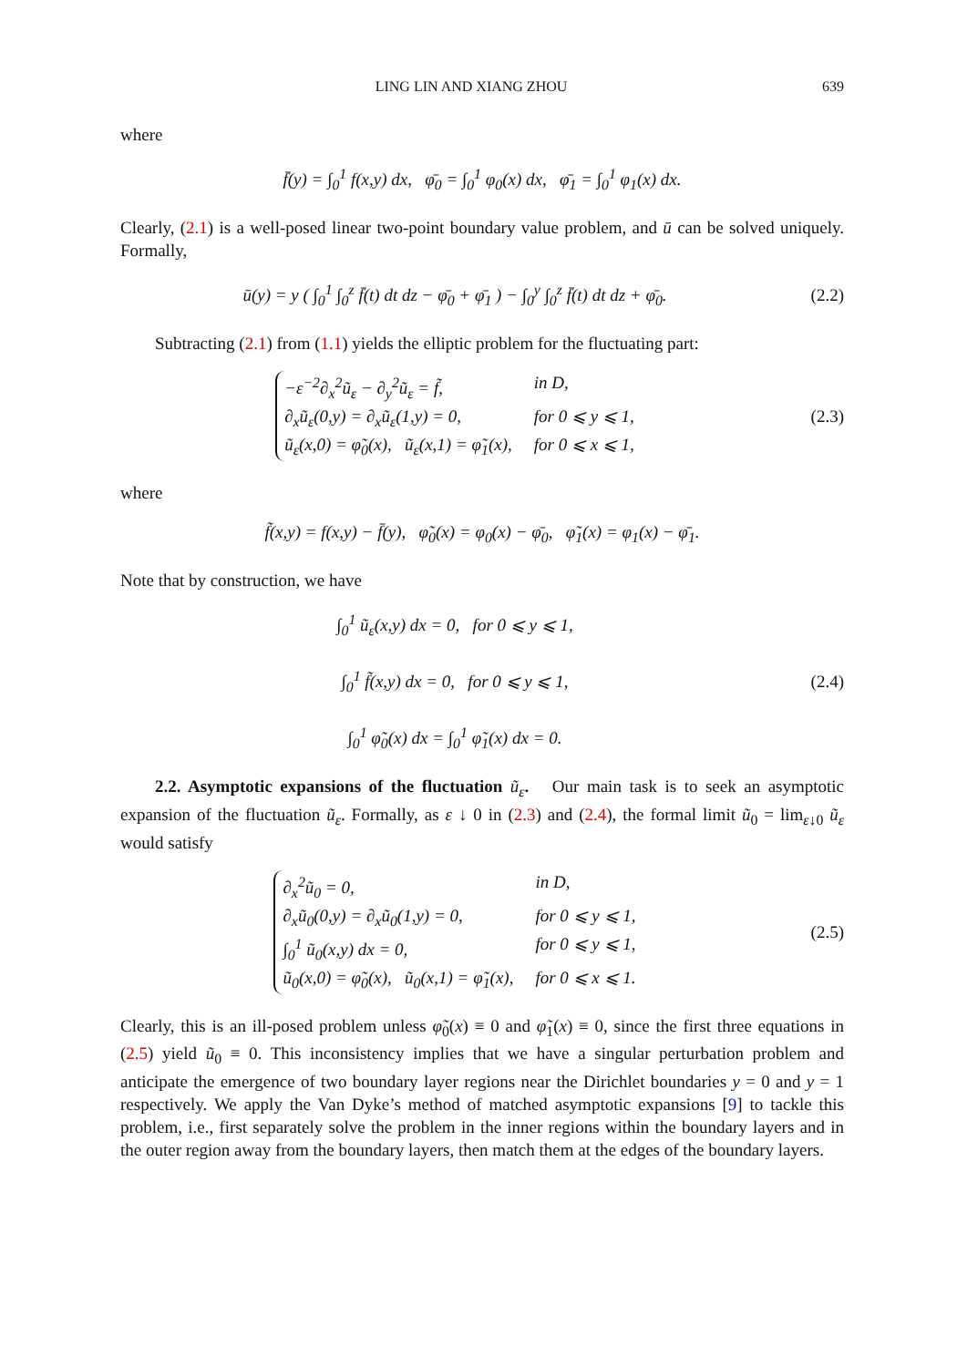LING LIN AND XIANG ZHOU 639
where
f̄(y) = ∫<sub>0</sub><sup>1</sup> f(x,y) dx, φ̄<sub>0</sub> = ∫<sub>0</sub><sup>1</sup> φ<sub>0</sub>(x) dx, φ̄<sub>1</sub> = ∫<sub>0</sub><sup>1</sup> φ<sub>1</sub>(x) dx.
Clearly, (2.1) is a well-posed linear two-point boundary value problem, and ū can be solved uniquely. Formally,
ū(y) = y ( ∫<sub>0</sub><sup>1</sup> ∫<sub>0</sub><sup>z</sup> f̄(t) dt dz − φ̄<sub>0</sub> + φ̄<sub>1</sub> ) − ∫<sub>0</sub><sup>y</sup> ∫<sub>0</sub><sup>z</sup> f̄(t) dt dz + φ̄<sub>0</sub>.
(2.2)
Subtracting (2.1) from (1.1) yields the elliptic problem for the fluctuating part:
−ε<sup>−2</sup>∂<sub>x</sub><sup>2</sup>ũ<sub>ε</sub> − ∂<sub>y</sub><sup>2</sup>ũ<sub>ε</sub> = f̃, in D, ∂<sub>x</sub>ũ<sub>ε</sub>(0,y) = ∂<sub>x</sub>ũ<sub>ε</sub>(1,y) = 0, for 0 ⩽ y ⩽ 1, ũ<sub>ε</sub>(x,0) = φ̃<sub>0</sub>(x), ũ<sub>ε</sub>(x,1) = φ̃<sub>1</sub>(x), for 0 ⩽ x ⩽ 1,
(2.3)
where
f̃(x,y) = f(x,y) − f̄(y), φ̃<sub>0</sub>(x) = φ<sub>0</sub>(x) − φ̄<sub>0</sub>, φ̃<sub>1</sub>(x) = φ<sub>1</sub>(x) − φ̄<sub>1</sub>.
Note that by construction, we have
∫<sub>0</sub><sup>1</sup> ũ<sub>ε</sub>(x,y) dx = 0, for 0 ⩽ y ⩽ 1,
∫<sub>0</sub><sup>1</sup> f̃(x,y) dx = 0, for 0 ⩽ y ⩽ 1,
∫<sub>0</sub><sup>1</sup> φ̃<sub>0</sub>(x) dx = ∫<sub>0</sub><sup>1</sup> φ̃<sub>1</sub>(x) dx = 0.
(2.4)
2.2. Asymptotic expansions of the fluctuation ũ<sub>ε</sub>. Our main task is to seek an asymptotic expansion of the fluctuation ũ<sub>ε</sub>. Formally, as ε ↓ 0 in (2.3) and (2.4), the formal limit ũ<sub>0</sub> = lim<sub>ε↓0</sub> ũ<sub>ε</sub> would satisfy
∂<sub>x</sub><sup>2</sup>ũ<sub>0</sub> = 0, in D, ∂<sub>x</sub>ũ<sub>0</sub>(0,y) = ∂<sub>x</sub>ũ<sub>0</sub>(1,y) = 0, for 0 ⩽ y ⩽ 1, ∫<sub>0</sub><sup>1</sup> ũ<sub>0</sub>(x,y) dx = 0, for 0 ⩽ y ⩽ 1, ũ<sub>0</sub>(x,0) = φ̃<sub>0</sub>(x), ũ<sub>0</sub>(x,1) = φ̃<sub>1</sub>(x), for 0 ⩽ x ⩽ 1.
(2.5)
Clearly, this is an ill-posed problem unless φ̃<sub>0</sub>(x) ≡ 0 and φ̃<sub>1</sub>(x) ≡ 0, since the first three equations in (2.5) yield ũ<sub>0</sub> ≡ 0. This inconsistency implies that we have a singular perturbation problem and anticipate the emergence of two boundary layer regions near the Dirichlet boundaries y = 0 and y = 1 respectively. We apply the Van Dyke’s method of matched asymptotic expansions [9] to tackle this problem, i.e., first separately solve the problem in the inner regions within the boundary layers and in the outer region away from the boundary layers, then match them at the edges of the boundary layers.